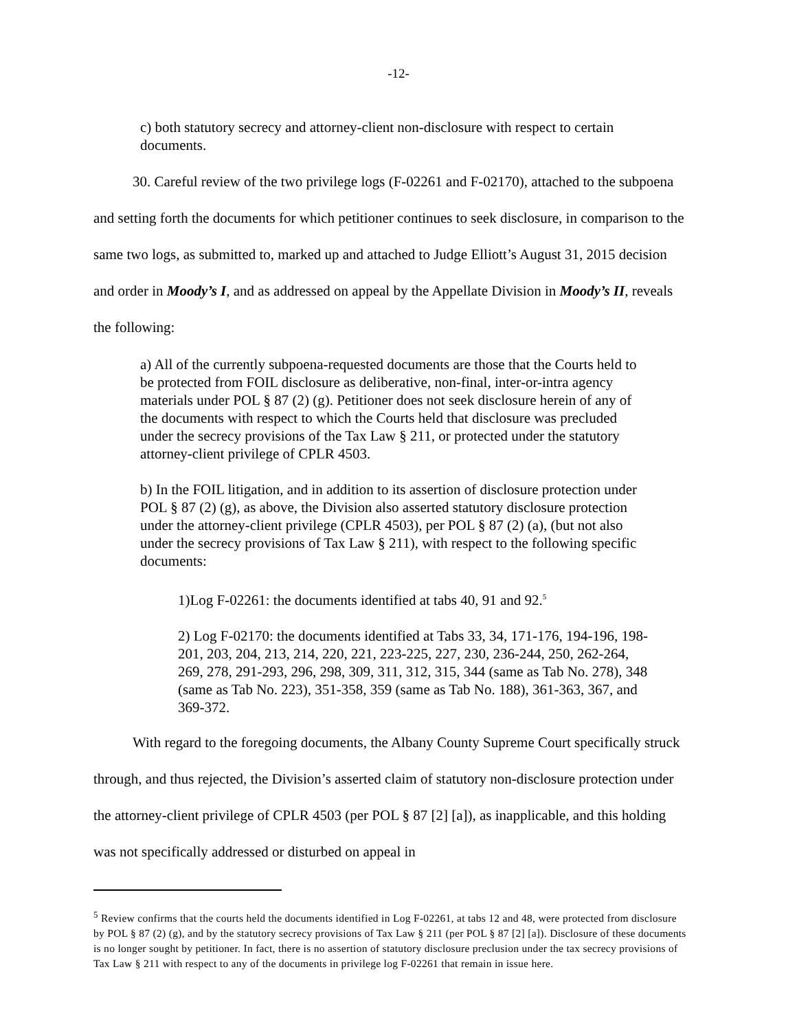-12-
c) both statutory secrecy and attorney-client non-disclosure with respect to certain documents.
30. Careful review of the two privilege logs (F-02261 and F-02170), attached to the subpoena and setting forth the documents for which petitioner continues to seek disclosure, in comparison to the same two logs, as submitted to, marked up and attached to Judge Elliott’s August 31, 2015 decision and order in Moody’s I, and as addressed on appeal by the Appellate Division in Moody’s II, reveals the following:
a) All of the currently subpoena-requested documents are those that the Courts held to be protected from FOIL disclosure as deliberative, non-final, inter-or-intra agency materials under POL § 87 (2) (g). Petitioner does not seek disclosure herein of any of the documents with respect to which the Courts held that disclosure was precluded under the secrecy provisions of the Tax Law § 211, or protected under the statutory attorney-client privilege of CPLR 4503.
b) In the FOIL litigation, and in addition to its assertion of disclosure protection under POL § 87 (2) (g), as above, the Division also asserted statutory disclosure protection under the attorney-client privilege (CPLR 4503), per POL § 87 (2) (a), (but not also under the secrecy provisions of Tax Law § 211), with respect to the following specific documents:
1)Log F-02261: the documents identified at tabs 40, 91 and 92.<sup>5</sup>
2) Log F-02170: the documents identified at Tabs 33, 34, 171-176, 194-196, 198-201, 203, 204, 213, 214, 220, 221, 223-225, 227, 230, 236-244, 250, 262-264, 269, 278, 291-293, 296, 298, 309, 311, 312, 315, 344 (same as Tab No. 278), 348 (same as Tab No. 223), 351-358, 359 (same as Tab No. 188), 361-363, 367, and 369-372.
With regard to the foregoing documents, the Albany County Supreme Court specifically struck through, and thus rejected, the Division’s asserted claim of statutory non-disclosure protection under the attorney-client privilege of CPLR 4503 (per POL § 87 [2] [a]), as inapplicable, and this holding was not specifically addressed or disturbed on appeal in
<sup>5</sup> Review confirms that the courts held the documents identified in Log F-02261, at tabs 12 and 48, were protected from disclosure by POL § 87 (2) (g), and by the statutory secrecy provisions of Tax Law § 211 (per POL § 87 [2] [a]). Disclosure of these documents is no longer sought by petitioner. In fact, there is no assertion of statutory disclosure preclusion under the tax secrecy provisions of Tax Law § 211 with respect to any of the documents in privilege log F-02261 that remain in issue here.